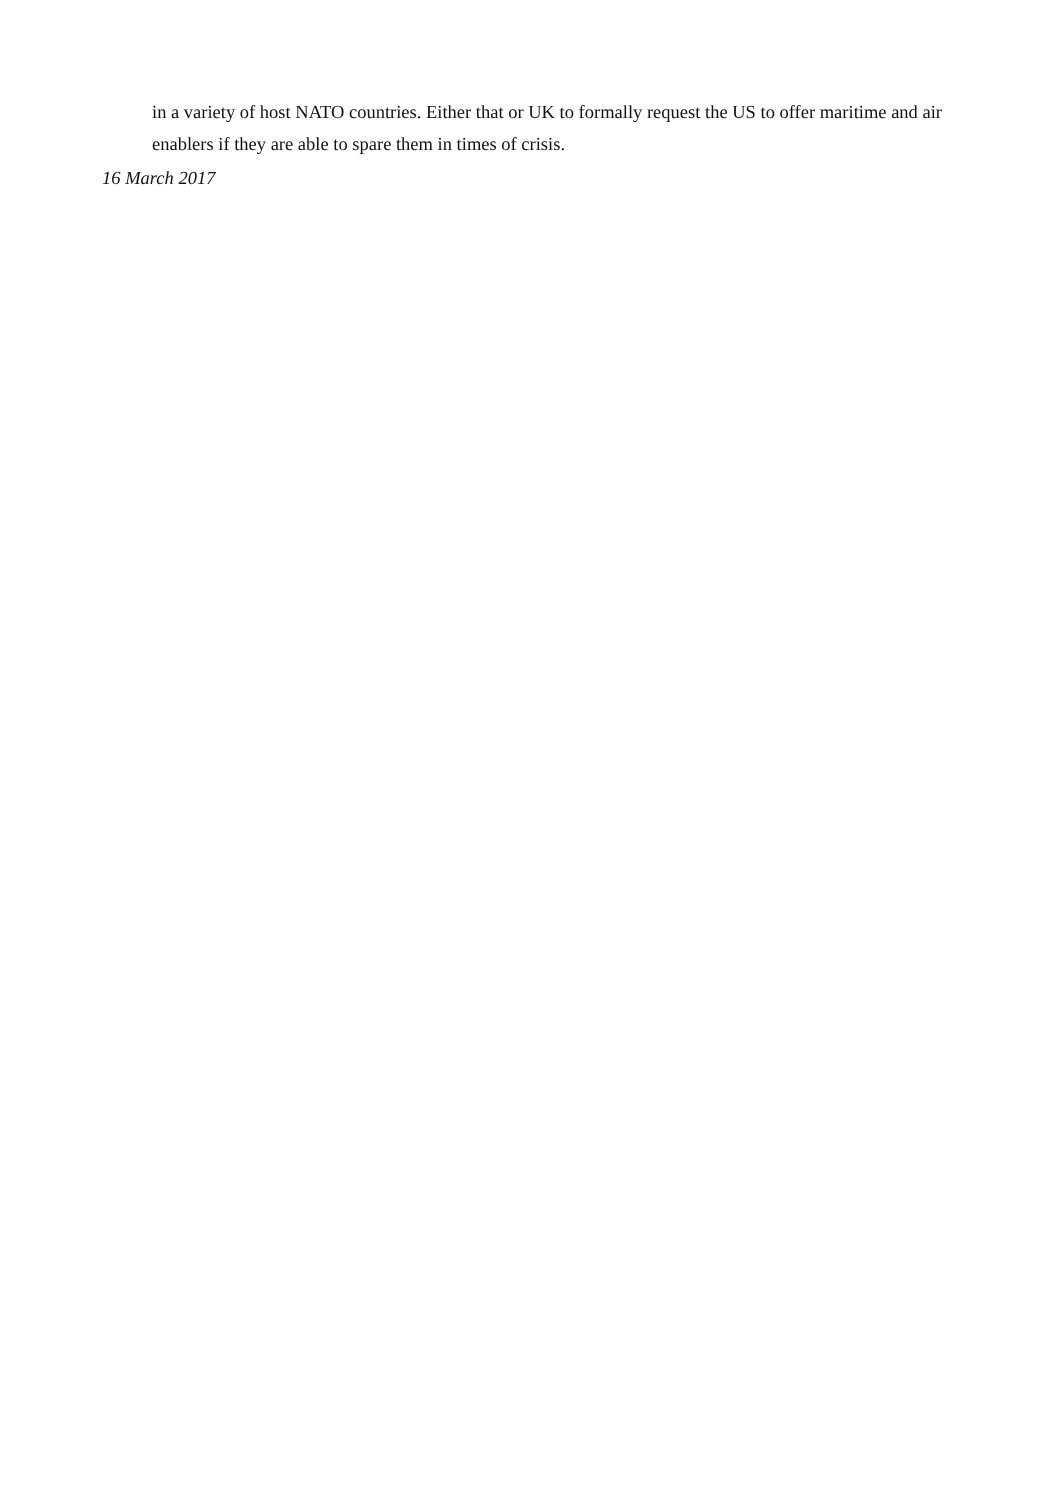in a variety of host NATO countries. Either that or UK to formally request the US to offer maritime and air enablers if they are able to spare them in times of crisis.
16 March 2017